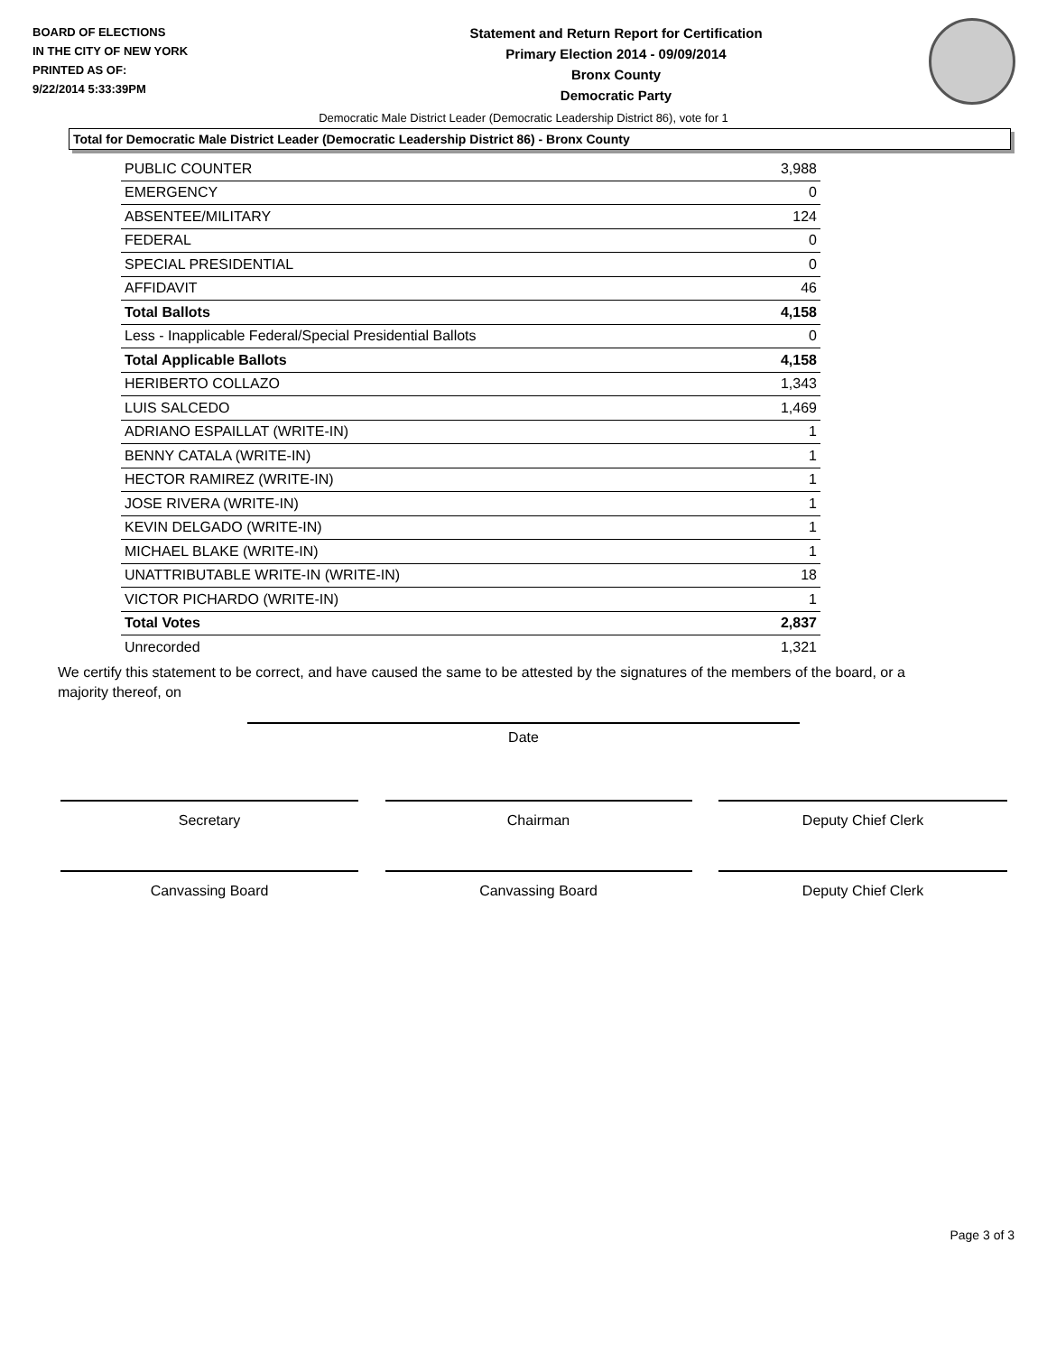BOARD OF ELECTIONS
IN THE CITY OF NEW YORK
PRINTED AS OF:
9/22/2014 5:33:39PM
Statement and Return Report for Certification
Primary Election 2014 - 09/09/2014
Bronx County
Democratic Party
Democratic Male District Leader (Democratic Leadership District 86), vote for 1
Total for Democratic Male District Leader (Democratic Leadership District 86) - Bronx County
| PUBLIC COUNTER | 3,988 |
| EMERGENCY | 0 |
| ABSENTEE/MILITARY | 124 |
| FEDERAL | 0 |
| SPECIAL PRESIDENTIAL | 0 |
| AFFIDAVIT | 46 |
| Total Ballots | 4,158 |
| Less - Inapplicable Federal/Special Presidential Ballots | 0 |
| Total Applicable Ballots | 4,158 |
| HERIBERTO COLLAZO | 1,343 |
| LUIS SALCEDO | 1,469 |
| ADRIANO ESPAILLAT (WRITE-IN) | 1 |
| BENNY CATALA (WRITE-IN) | 1 |
| HECTOR RAMIREZ (WRITE-IN) | 1 |
| JOSE RIVERA (WRITE-IN) | 1 |
| KEVIN DELGADO (WRITE-IN) | 1 |
| MICHAEL BLAKE (WRITE-IN) | 1 |
| UNATTRIBUTABLE WRITE-IN (WRITE-IN) | 18 |
| VICTOR PICHARDO (WRITE-IN) | 1 |
| Total Votes | 2,837 |
| Unrecorded | 1,321 |
We certify this statement to be correct, and have caused the same to be attested by the signatures of the members of the board, or a majority thereof, on
Date
Secretary Chairman Deputy Chief Clerk
Canvassing Board Canvassing Board Deputy Chief Clerk
Page 3 of 3